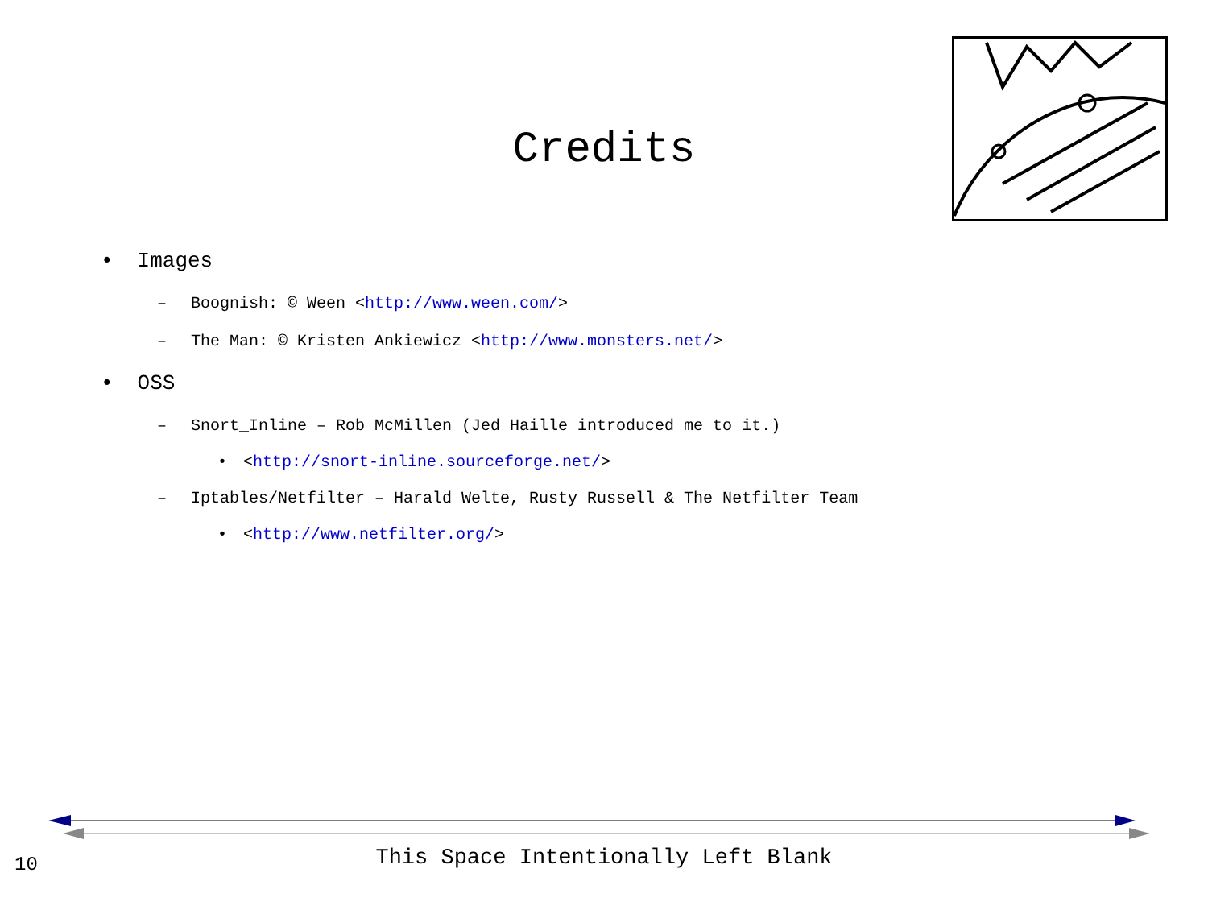Credits
• Images
– Boognish: © Ween <http://www.ween.com/>
– The Man: © Kristen Ankiewicz <http://www.monsters.net/>
• OSS
– Snort_Inline – Rob McMillen (Jed Haille introduced me to it.)
• <http://snort-inline.sourceforge.net/>
– Iptables/Netfilter – Harald Welte, Rusty Russell & The Netfilter Team
• <http://www.netfilter.org/>
This Space Intentionally Left Blank 10